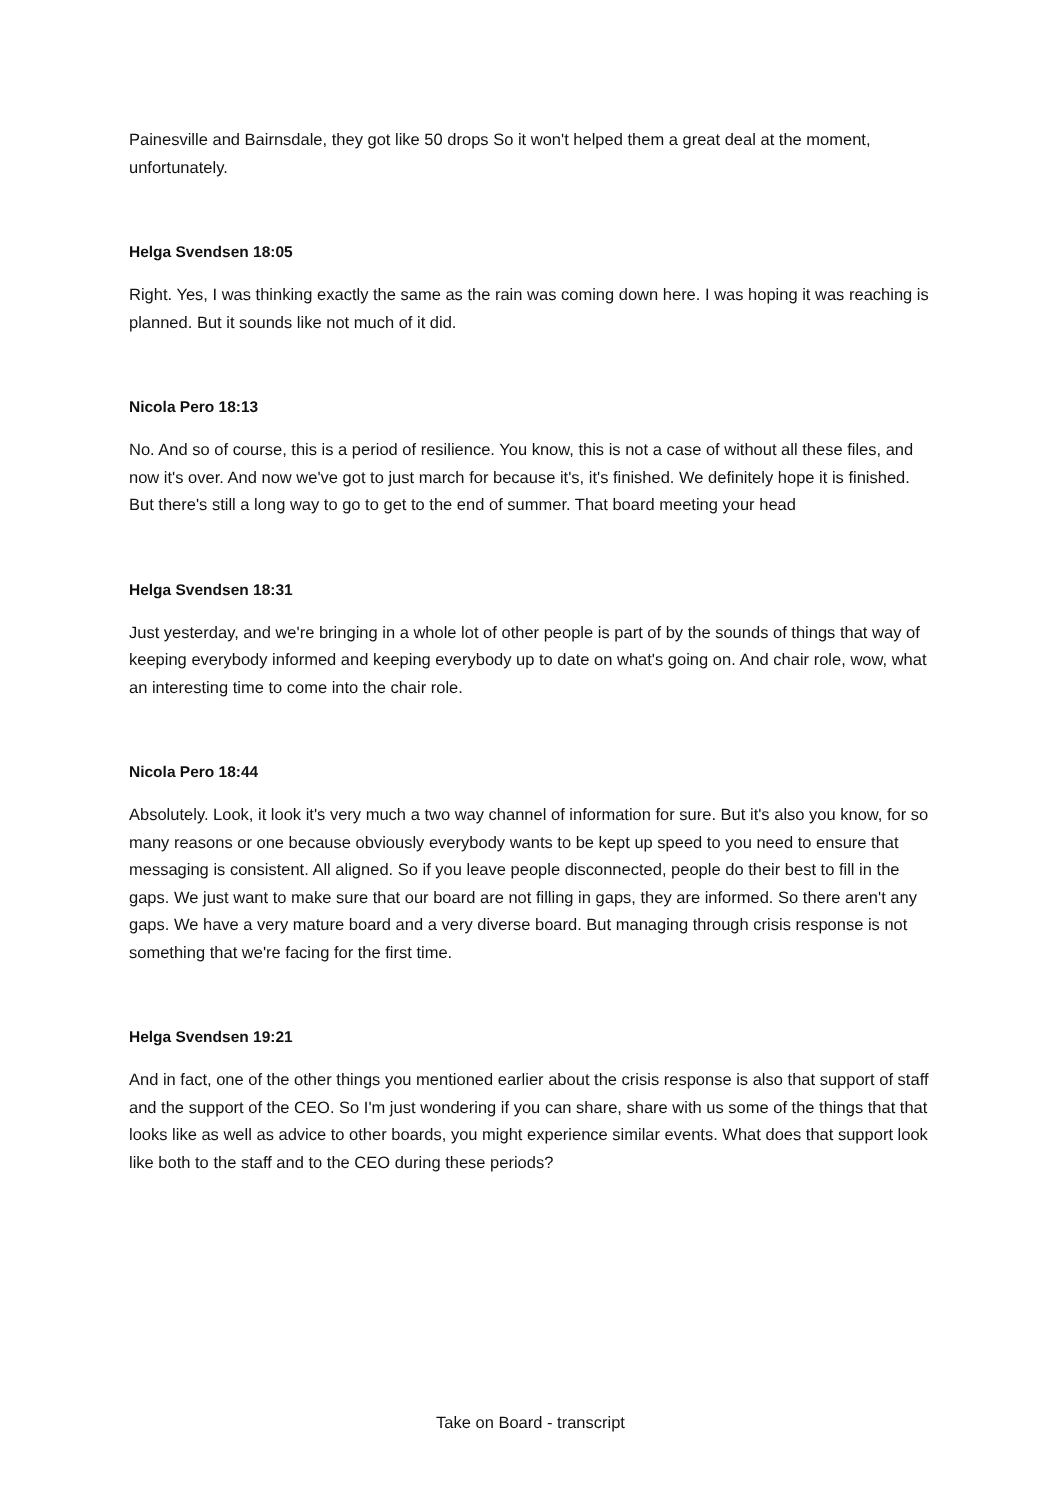Painesville and Bairnsdale, they got like 50 drops So it won't helped them a great deal at the moment, unfortunately.
Helga Svendsen 18:05
Right. Yes, I was thinking exactly the same as the rain was coming down here. I was hoping it was reaching is planned. But it sounds like not much of it did.
Nicola Pero 18:13
No. And so of course, this is a period of resilience. You know, this is not a case of without all these files, and now it's over. And now we've got to just march for because it's, it's finished. We definitely hope it is finished. But there's still a long way to go to get to the end of summer. That board meeting your head
Helga Svendsen 18:31
Just yesterday, and we're bringing in a whole lot of other people is part of by the sounds of things that way of keeping everybody informed and keeping everybody up to date on what's going on. And chair role, wow, what an interesting time to come into the chair role.
Nicola Pero 18:44
Absolutely. Look, it look it's very much a two way channel of information for sure. But it's also you know, for so many reasons or one because obviously everybody wants to be kept up speed to you need to ensure that messaging is consistent. All aligned. So if you leave people disconnected, people do their best to fill in the gaps. We just want to make sure that our board are not filling in gaps, they are informed. So there aren't any gaps. We have a very mature board and a very diverse board. But managing through crisis response is not something that we're facing for the first time.
Helga Svendsen 19:21
And in fact, one of the other things you mentioned earlier about the crisis response is also that support of staff and the support of the CEO. So I'm just wondering if you can share, share with us some of the things that that looks like as well as advice to other boards, you might experience similar events. What does that support look like both to the staff and to the CEO during these periods?
Take on Board - transcript